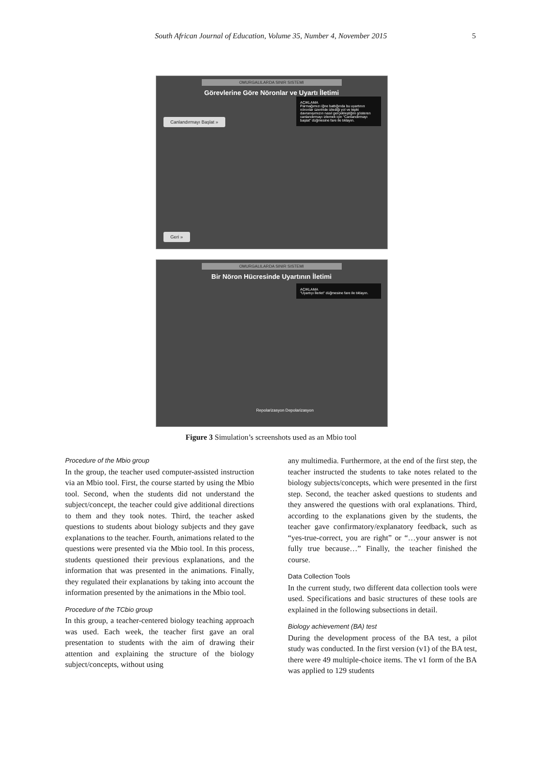South African Journal of Education, Volume 35, Number 4, November 2015 5
OMURGALILARDA SINIR SISTEMI
Görevlerine Göre Nöronlar ve Uyartı İletimi
Canlandırmayı Başlat »
AÇIKLAMA
Parmağımızı iğne battığında bu uyartının nöronlar üzerinde izlediği yol ve tepki davranışımızın nasıl gerçekleştiğini gösteren canlandırmayı izlemek için "Canlandırmayı başlat" düğmesine fare ile tıklayın.
Geri »
OMURGALILARDA SINIR SISTEMI
Bir Nöron Hücresinde Uyartının İletimi
AÇIKLAMA
"Uyartıyı İlerlet" düğmesine fare ile tıklayın.
Repolarizasyon Depolarizasyon
Figure 3 Simulation’s screenshots used as an Mbio tool
Procedure of the Mbio group
In the group, the teacher used computer-assisted instruction via an Mbio tool. First, the course started by using the Mbio tool. Second, when the students did not understand the subject/concept, the teacher could give additional directions to them and they took notes. Third, the teacher asked questions to students about biology subjects and they gave explanations to the teacher. Fourth, animations related to the questions were presented via the Mbio tool. In this process, students questioned their previous explanations, and the information that was presented in the animations. Finally, they regulated their explanations by taking into account the information presented by the animations in the Mbio tool.
Procedure of the TCbio group
In this group, a teacher-centered biology teaching approach was used. Each week, the teacher first gave an oral presentation to students with the aim of drawing their attention and explaining the structure of the biology subject/concepts, without using
any multimedia. Furthermore, at the end of the first step, the teacher instructed the students to take notes related to the biology subjects/concepts, which were presented in the first step. Second, the teacher asked questions to students and they answered the questions with oral explanations. Third, according to the explanations given by the students, the teacher gave confirmatory/explanatory feedback, such as “yes-true-correct, you are right” or “…your answer is not fully true because…” Finally, the teacher finished the course.
Data Collection Tools
In the current study, two different data collection tools were used. Specifications and basic structures of these tools are explained in the following subsections in detail.
Biology achievement (BA) test
During the development process of the BA test, a pilot study was conducted. In the first version (v1) of the BA test, there were 49 multiple-choice items. The v1 form of the BA was applied to 129 students